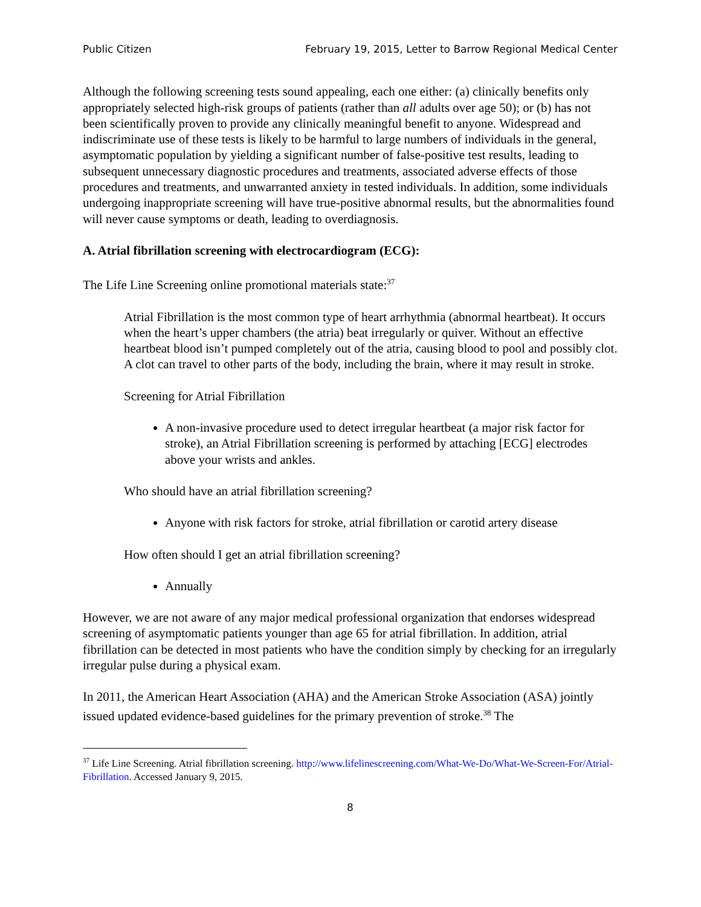Public Citizen February 19, 2015, Letter to Barrow Regional Medical Center
Although the following screening tests sound appealing, each one either: (a) clinically benefits only appropriately selected high-risk groups of patients (rather than all adults over age 50); or (b) has not been scientifically proven to provide any clinically meaningful benefit to anyone. Widespread and indiscriminate use of these tests is likely to be harmful to large numbers of individuals in the general, asymptomatic population by yielding a significant number of false-positive test results, leading to subsequent unnecessary diagnostic procedures and treatments, associated adverse effects of those procedures and treatments, and unwarranted anxiety in tested individuals. In addition, some individuals undergoing inappropriate screening will have true-positive abnormal results, but the abnormalities found will never cause symptoms or death, leading to overdiagnosis.
A. Atrial fibrillation screening with electrocardiogram (ECG):
The Life Line Screening online promotional materials state:<sup>37</sup>
Atrial Fibrillation is the most common type of heart arrhythmia (abnormal heartbeat). It occurs when the heart’s upper chambers (the atria) beat irregularly or quiver. Without an effective heartbeat blood isn’t pumped completely out of the atria, causing blood to pool and possibly clot. A clot can travel to other parts of the body, including the brain, where it may result in stroke.
Screening for Atrial Fibrillation
A non-invasive procedure used to detect irregular heartbeat (a major risk factor for stroke), an Atrial Fibrillation screening is performed by attaching [ECG] electrodes above your wrists and ankles.
Who should have an atrial fibrillation screening?
Anyone with risk factors for stroke, atrial fibrillation or carotid artery disease
How often should I get an atrial fibrillation screening?
Annually
However, we are not aware of any major medical professional organization that endorses widespread screening of asymptomatic patients younger than age 65 for atrial fibrillation. In addition, atrial fibrillation can be detected in most patients who have the condition simply by checking for an irregularly irregular pulse during a physical exam.
In 2011, the American Heart Association (AHA) and the American Stroke Association (ASA) jointly issued updated evidence-based guidelines for the primary prevention of stroke.<sup>38</sup> The
<sup>37</sup> Life Line Screening. Atrial fibrillation screening. http://www.lifelinescreening.com/What-We-Do/What-We-Screen-For/Atrial-Fibrillation. Accessed January 9, 2015.
8